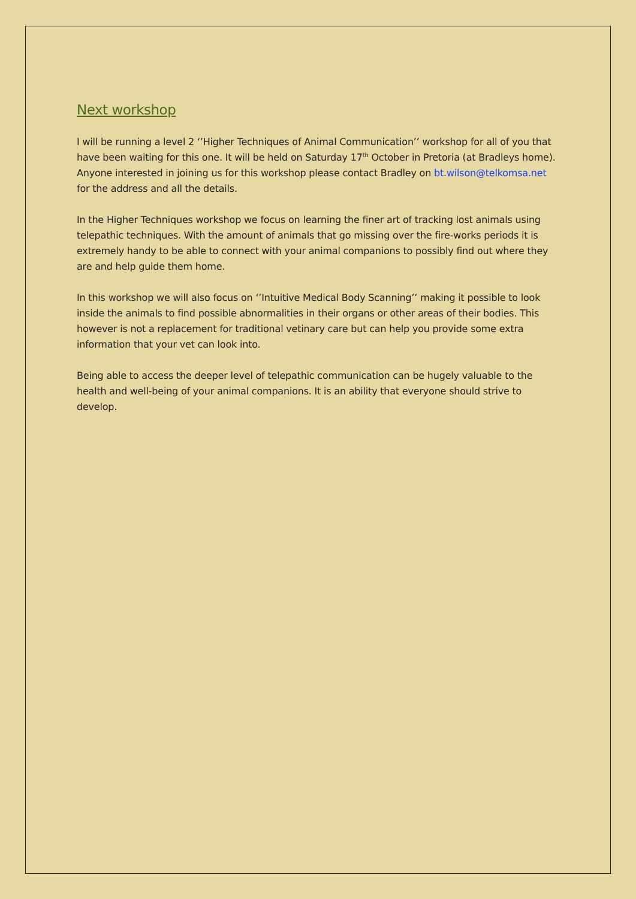Next workshop
I will be running a level 2 ‘’Higher Techniques of Animal Communication’’ workshop for all of you that have been waiting for this one. It will be held on Saturday 17<sup>th</sup> October in Pretoria (at Bradleys home). Anyone interested in joining us for this workshop please contact Bradley on bt.wilson@telkomsa.net for the address and all the details.
In the Higher Techniques workshop we focus on learning the finer art of tracking lost animals using telepathic techniques. With the amount of animals that go missing over the fire-works periods it is extremely handy to be able to connect with your animal companions to possibly find out where they are and help guide them home.
In this workshop we will also focus on ‘’Intuitive Medical Body Scanning’’ making it possible to look inside the animals to find possible abnormalities in their organs or other areas of their bodies. This however is not a replacement for traditional vetinary care but can help you provide some extra information that your vet can look into.
Being able to access the deeper level of telepathic communication can be hugely valuable to the health and well-being of your animal companions. It is an ability that everyone should strive to develop.